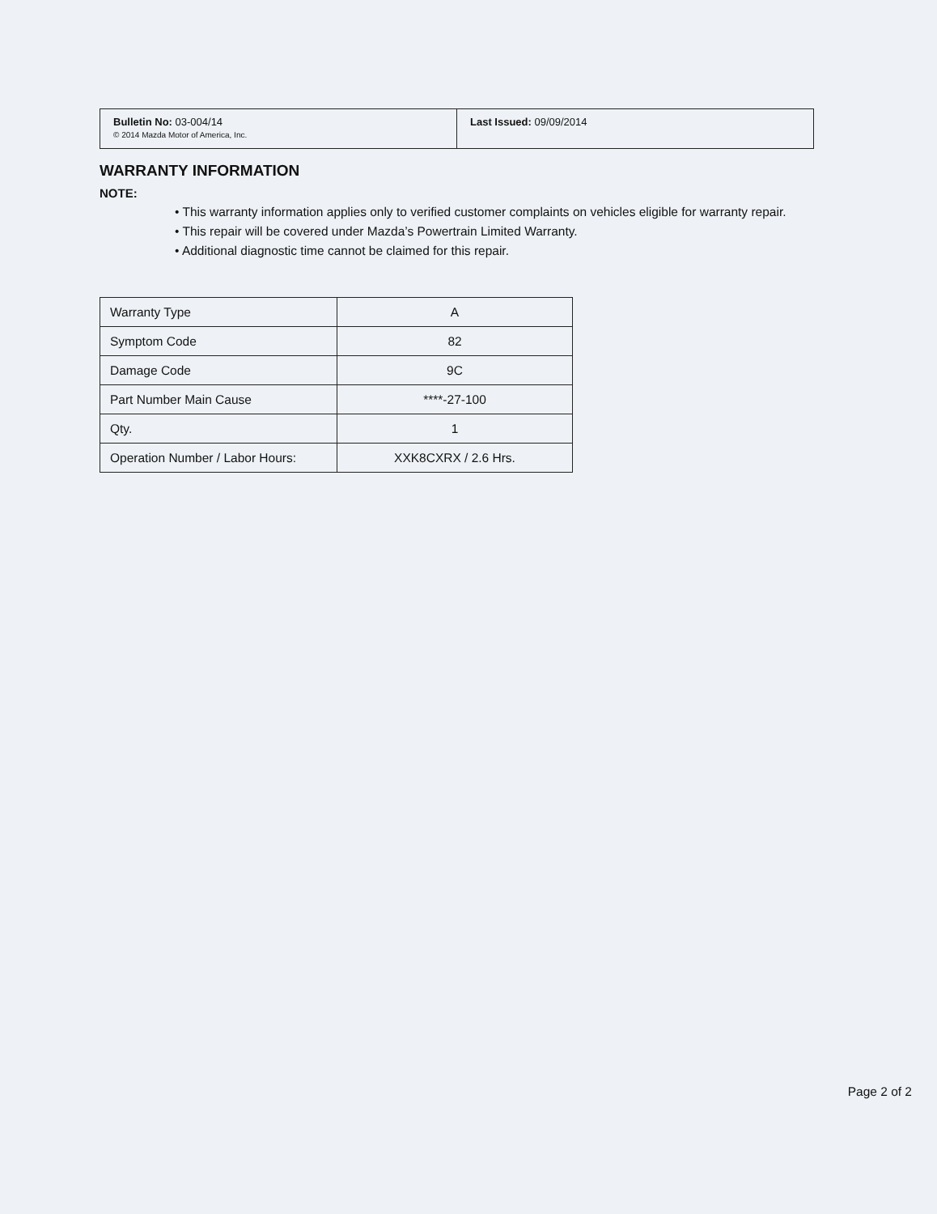| Bulletin No: 03-004/14 © 2014 Mazda Motor of America, Inc. | Last Issued: 09/09/2014 |
WARRANTY INFORMATION
NOTE:
• This warranty information applies only to verified customer complaints on vehicles eligible for warranty repair.
• This repair will be covered under Mazda’s Powertrain Limited Warranty.
• Additional diagnostic time cannot be claimed for this repair.
| Warranty Type | A |
| Symptom Code | 82 |
| Damage Code | 9C |
| Part Number Main Cause | ****-27-100 |
| Qty. | 1 |
| Operation Number / Labor Hours: | XXK8CXRX / 2.6 Hrs. |
Page 2 of 2